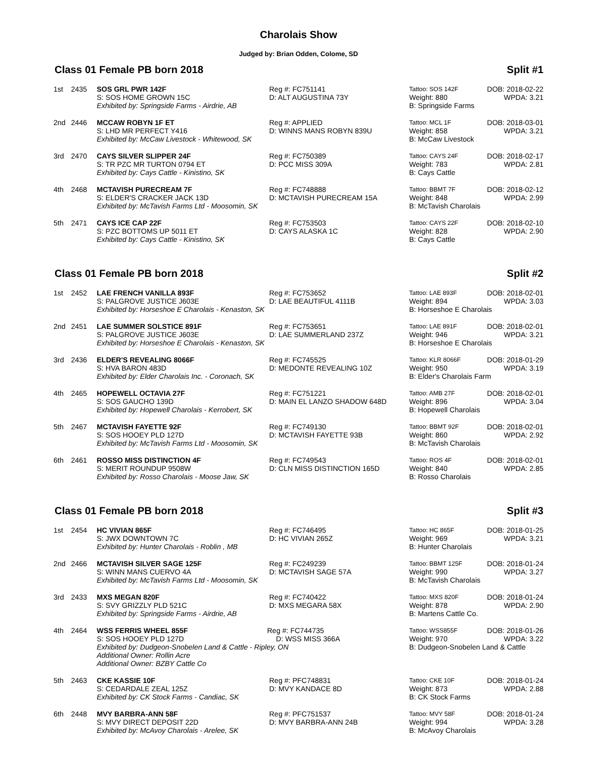Charolais Show
Judged by: Brian Odden, Colome, SD
Class 01 Female PB born 2018 Split #1
| 1st | 2435 | SOS GRL PWR 142F S: SOS HOME GROWN 15C Exhibited by: Springside Farms - Airdrie, AB | Reg #: FC751141 D: ALT AUGUSTINA 73Y | Tattoo: SOS 142F DOB: 2018-02-22 Weight: 880 WPDA: 3.21 B: Springside Farms |
| 2nd | 2446 | MCCAW ROBYN 1F ET S: LHD MR PERFECT Y416 Exhibited by: McCaw Livestock - Whitewood, SK | Reg #: APPLIED D: WINNS MANS ROBYN 839U | Tattoo: MCL 1F DOB: 2018-03-01 Weight: 858 WPDA: 3.21 B: McCaw Livestock |
| 3rd | 2470 | CAYS SILVER SLIPPER 24F S: TR PZC MR TURTON 0794 ET Exhibited by: Cays Cattle - Kinistino, SK | Reg #: FC750389 D: PCC MISS 309A | Tattoo: CAYS 24F DOB: 2018-02-17 Weight: 783 WPDA: 2.81 B: Cays Cattle |
| 4th | 2468 | MCTAVISH PURECREAM 7F S: ELDER'S CRACKER JACK 13D Exhibited by: McTavish Farms Ltd - Moosomin, SK | Reg #: FC748888 D: MCTAVISH PURECREAM 15A | Tattoo: BBMT 7F DOB: 2018-02-12 Weight: 848 WPDA: 2.99 B: McTavish Charolais |
| 5th | 2471 | CAYS ICE CAP 22F S: PZC BOTTOMS UP 5011 ET Exhibited by: Cays Cattle - Kinistino, SK | Reg #: FC753503 D: CAYS ALASKA 1C | Tattoo: CAYS 22F DOB: 2018-02-10 Weight: 828 WPDA: 2.90 B: Cays Cattle |
Class 01 Female PB born 2018 Split #2
| 1st | 2452 | LAE FRENCH VANILLA 893F S: PALGROVE JUSTICE J603E Exhibited by: Horseshoe E Charolais - Kenaston, SK | Reg #: FC753652 D: LAE BEAUTIFUL 4111B | Tattoo: LAE 893F DOB: 2018-02-01 Weight: 894 WPDA: 3.03 B: Horseshoe E Charolais |
| 2nd | 2451 | LAE SUMMER SOLSTICE 891F S: PALGROVE JUSTICE J603E Exhibited by: Horseshoe E Charolais - Kenaston, SK | Reg #: FC753651 D: LAE SUMMERLAND 237Z | Tattoo: LAE 891F DOB: 2018-02-01 Weight: 946 WPDA: 3.21 B: Horseshoe E Charolais |
| 3rd | 2436 | ELDER'S REVEALING 8066F S: HVA BARON 483D Exhibited by: Elder Charolais Inc. - Coronach, SK | Reg #: FC745525 D: MEDONTE REVEALING 10Z | Tattoo: KLR 8066F DOB: 2018-01-29 Weight: 950 WPDA: 3.19 B: Elder's Charolais Farm |
| 4th | 2465 | HOPEWELL OCTAVIA 27F S: SOS GAUCHO 139D Exhibited by: Hopewell Charolais - Kerrobert, SK | Reg #: FC751221 D: MAIN EL LANZO SHADOW 648D | Tattoo: AMB 27F DOB: 2018-02-01 Weight: 896 WPDA: 3.04 B: Hopewell Charolais |
| 5th | 2467 | MCTAVISH FAYETTE 92F S: SOS HOOEY PLD 127D Exhibited by: McTavish Farms Ltd - Moosomin, SK | Reg #: FC749130 D: MCTAVISH FAYETTE 93B | Tattoo: BBMT 92F DOB: 2018-02-01 Weight: 860 WPDA: 2.92 B: McTavish Charolais |
| 6th | 2461 | ROSSO MISS DISTINCTION 4F S: MERIT ROUNDUP 9508W Exhibited by: Rosso Charolais - Moose Jaw, SK | Reg #: FC749543 D: CLN MISS DISTINCTION 165D | Tattoo: ROS 4F DOB: 2018-02-01 Weight: 840 WPDA: 2.85 B: Rosso Charolais |
Class 01 Female PB born 2018 Split #3
| 1st | 2454 | HC VIVIAN 865F S: JWX DOWNTOWN 7C Exhibited by: Hunter Charolais - Roblin , MB | Reg #: FC746495 D: HC VIVIAN 265Z | Tattoo: HC 865F DOB: 2018-01-25 Weight: 969 WPDA: 3.21 B: Hunter Charolais |
| 2nd | 2466 | MCTAVISH SILVER SAGE 125F S: WINN MANS CUERVO 4A Exhibited by: McTavish Farms Ltd - Moosomin, SK | Reg #: FC249239 D: MCTAVISH SAGE 57A | Tattoo: BBMT 125F DOB: 2018-01-24 Weight: 990 WPDA: 3.27 B: McTavish Charolais |
| 3rd | 2433 | MXS MEGAN 820F S: SVY GRIZZLY PLD 521C Exhibited by: Springside Farms - Airdrie, AB | Reg #: FC740422 D: MXS MEGARA 58X | Tattoo: MXS 820F DOB: 2018-01-24 Weight: 878 WPDA: 2.90 B: Martens Cattle Co. |
| 4th | 2464 | WSS FERRIS WHEEL 855F Reg #: FC744735 S: SOS HOOEY PLD 127D D: WSS MISS 366A Exhibited by: Dudgeon-Snobelen Land & Cattle - Ripley, ON Additional Owner: Rollin Acre Additional Owner: BZBY Cattle Co | | Tattoo: WSS855F DOB: 2018-01-26 Weight: 970 WPDA: 3.22 B: Dudgeon-Snobelen Land & Cattle |
| 5th | 2463 | CKE KASSIE 10F S: CEDARDALE ZEAL 125Z Exhibited by: CK Stock Farms - Candiac, SK | Reg #: PFC748831 D: MVY KANDACE 8D | Tattoo: CKE 10F DOB: 2018-01-24 Weight: 873 WPDA: 2.88 B: CK Stock Farms |
| 6th | 2448 | MVY BARBRA-ANN 58F S: MVY DIRECT DEPOSIT 22D Exhibited by: McAvoy Charolais - Arelee, SK | Reg #: PFC751537 D: MVY BARBRA-ANN 24B | Tattoo: MVY 58F DOB: 2018-01-24 Weight: 994 WPDA: 3.28 B: McAvoy Charolais |